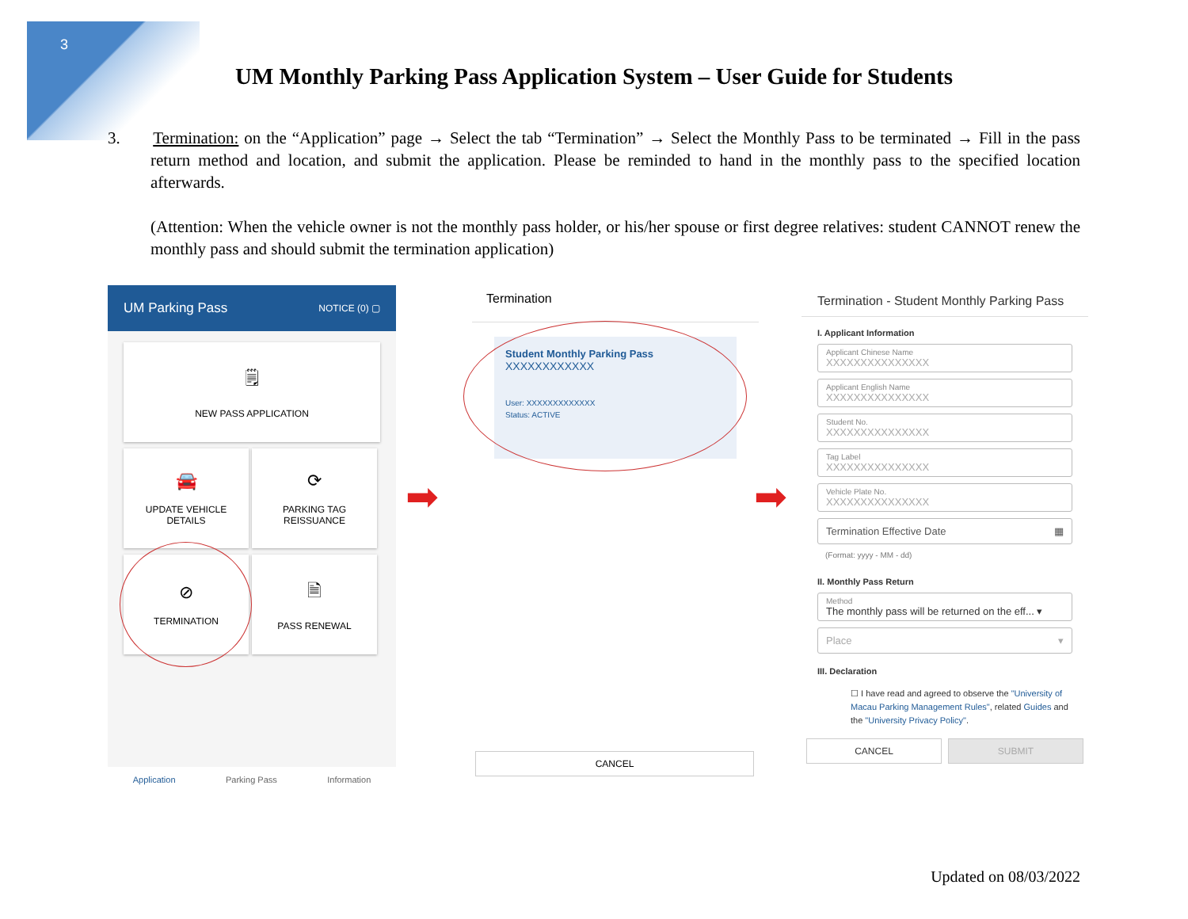3
UM Monthly Parking Pass Application System – User Guide for Students
3. Termination: on the “Application” page → Select the tab “Termination” → Select the Monthly Pass to be terminated → Fill in the pass return method and location, and submit the application. Please be reminded to hand in the monthly pass to the specified location afterwards.
(Attention: When the vehicle owner is not the monthly pass holder, or his/her spouse or first degree relatives: student CANNOT renew the monthly pass and should submit the termination application)
UM Parking Pass NOTICE (0) ▢
🗒
NEW PASS APPLICATION
🚘
UPDATE VEHICLE
DETAILS
⟳
PARKING TAG
REISSUANCE
⊘
TERMINATION
🗎
PASS RENEWAL
Application Parking Pass Information
➡
Termination
Student Monthly Parking Pass
XXXXXXXXXXXX
User: XXXXXXXXXXXXX
Status: ACTIVE
CANCEL
➡
Termination - Student Monthly Parking Pass
I. Applicant Information
Applicant Chinese Name
XXXXXXXXXXXXXXX
Applicant English Name
XXXXXXXXXXXXXXX
Student No.
XXXXXXXXXXXXXXX
Tag Label
XXXXXXXXXXXXXXX
Vehicle Plate No.
XXXXXXXXXXXXXXX
Termination Effective Date ▦
(Format: yyyy - MM - dd)
II. Monthly Pass Return
Method
The monthly pass will be returned on the eff... ▾
Place ▾
III. Declaration
☐ I have read and agreed to observe the "University of Macau Parking Management Rules", related Guides and the "University Privacy Policy".
CANCEL SUBMIT
Updated on 08/03/2022